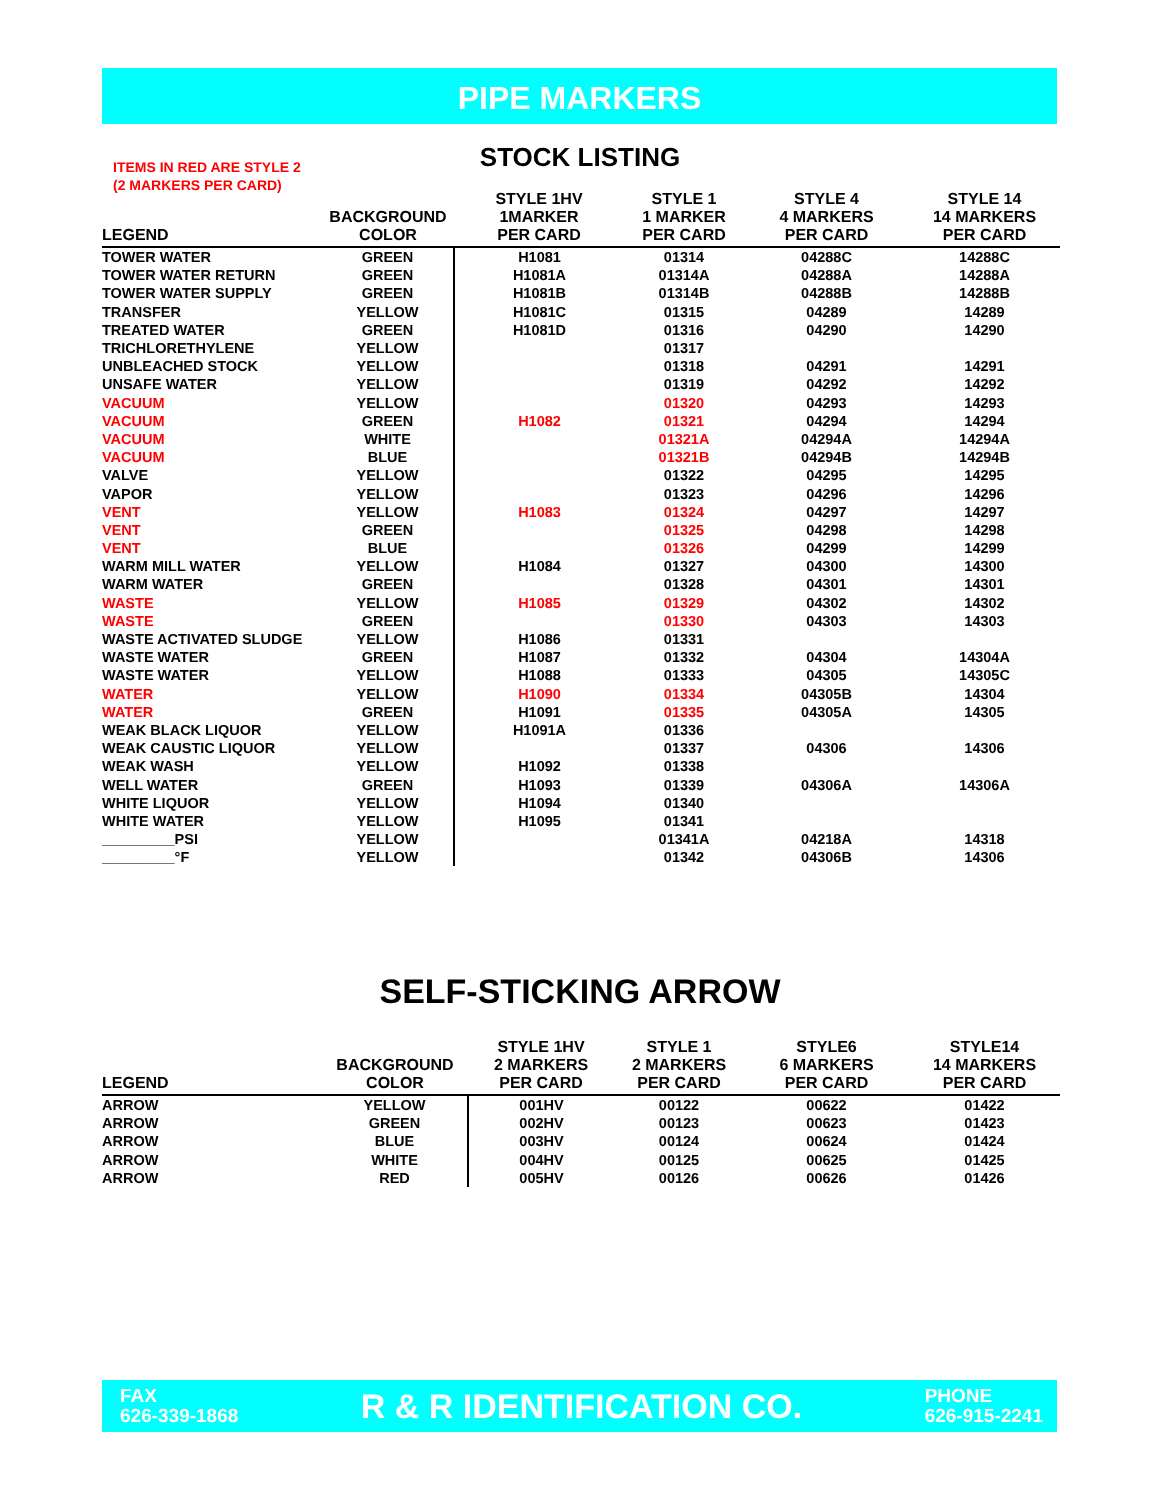PIPE MARKERS
ITEMS IN RED ARE STYLE 2
(2 MARKERS PER CARD)
STOCK LISTING
| LEGEND | BACKGROUND COLOR | STYLE 1HV 1MARKER PER CARD | STYLE 1 1 MARKER PER CARD | STYLE 4 4 MARKERS PER CARD | STYLE 14 14 MARKERS PER CARD |
| --- | --- | --- | --- | --- | --- |
| TOWER WATER | GREEN | H1081 | 01314 | 04288C | 14288C |
| TOWER WATER RETURN | GREEN | H1081A | 01314A | 04288A | 14288A |
| TOWER WATER SUPPLY | GREEN | H1081B | 01314B | 04288B | 14288B |
| TRANSFER | YELLOW | H1081C | 01315 | 04289 | 14289 |
| TREATED WATER | GREEN | H1081D | 01316 | 04290 | 14290 |
| TRICHLORETHYLENE | YELLOW | | 01317 | | |
| UNBLEACHED STOCK | YELLOW | | 01318 | 04291 | 14291 |
| UNSAFE WATER | YELLOW | | 01319 | 04292 | 14292 |
| VACUUM | YELLOW | | 01320 | 04293 | 14293 |
| VACUUM | GREEN | H1082 | 01321 | 04294 | 14294 |
| VACUUM | WHITE | | 01321A | 04294A | 14294A |
| VACUUM | BLUE | | 01321B | 04294B | 14294B |
| VALVE | YELLOW | | 01322 | 04295 | 14295 |
| VAPOR | YELLOW | | 01323 | 04296 | 14296 |
| VENT | YELLOW | H1083 | 01324 | 04297 | 14297 |
| VENT | GREEN | | 01325 | 04298 | 14298 |
| VENT | BLUE | | 01326 | 04299 | 14299 |
| WARM MILL WATER | YELLOW | H1084 | 01327 | 04300 | 14300 |
| WARM WATER | GREEN | | 01328 | 04301 | 14301 |
| WASTE | YELLOW | H1085 | 01329 | 04302 | 14302 |
| WASTE | GREEN | | 01330 | 04303 | 14303 |
| WASTE ACTIVATED SLUDGE | YELLOW | H1086 | 01331 | | |
| WASTE WATER | GREEN | H1087 | 01332 | 04304 | 14304A |
| WASTE WATER | YELLOW | H1088 | 01333 | 04305 | 14305C |
| WATER | YELLOW | H1090 | 01334 | 04305B | 14304 |
| WATER | GREEN | H1091 | 01335 | 04305A | 14305 |
| WEAK BLACK LIQUOR | YELLOW | H1091A | 01336 | | |
| WEAK CAUSTIC LIQUOR | YELLOW | | 01337 | 04306 | 14306 |
| WEAK WASH | YELLOW | H1092 | 01338 | | |
| WELL WATER | GREEN | H1093 | 01339 | 04306A | 14306A |
| WHITE LIQUOR | YELLOW | H1094 | 01340 | | |
| WHITE WATER | YELLOW | H1095 | 01341 | | |
| _________PSI | YELLOW | | 01341A | 04218A | 14318 |
| _________°F | YELLOW | | 01342 | 04306B | 14306 |
SELF-STICKING ARROW
| LEGEND | BACKGROUND COLOR | STYLE 1HV 2 MARKERS PER CARD | STYLE 1 2 MARKERS PER CARD | STYLE6 6 MARKERS PER CARD | STYLE14 14 MARKERS PER CARD |
| --- | --- | --- | --- | --- | --- |
| ARROW | YELLOW | 001HV | 00122 | 00622 | 01422 |
| ARROW | GREEN | 002HV | 00123 | 00623 | 01423 |
| ARROW | BLUE | 003HV | 00124 | 00624 | 01424 |
| ARROW | WHITE | 004HV | 00125 | 00625 | 01425 |
| ARROW | RED | 005HV | 00126 | 00626 | 01426 |
FAX
626-339-1868
R & R IDENTIFICATION CO.
PHONE
626-915-2241